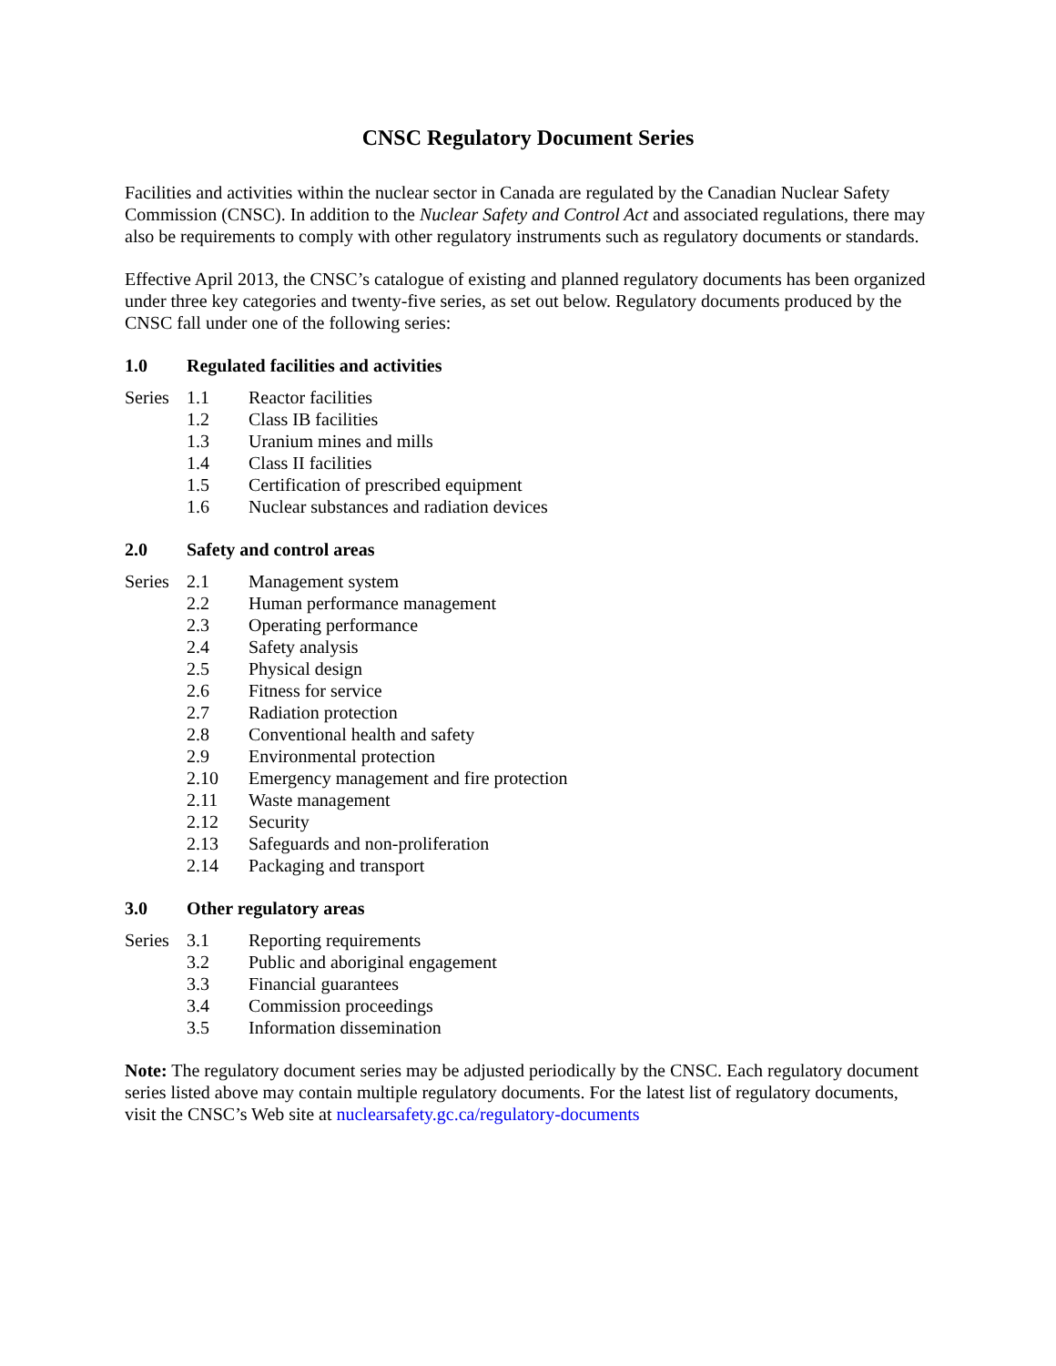CNSC Regulatory Document Series
Facilities and activities within the nuclear sector in Canada are regulated by the Canadian Nuclear Safety Commission (CNSC). In addition to the Nuclear Safety and Control Act and associated regulations, there may also be requirements to comply with other regulatory instruments such as regulatory documents or standards.
Effective April 2013, the CNSC’s catalogue of existing and planned regulatory documents has been organized under three key categories and twenty-five series, as set out below. Regulatory documents produced by the CNSC fall under one of the following series:
1.0 Regulated facilities and activities
| Series | 1.1 | Reactor facilities |
| | 1.2 | Class IB facilities |
| | 1.3 | Uranium mines and mills |
| | 1.4 | Class II facilities |
| | 1.5 | Certification of prescribed equipment |
| | 1.6 | Nuclear substances and radiation devices |
2.0 Safety and control areas
| Series | 2.1 | Management system |
| | 2.2 | Human performance management |
| | 2.3 | Operating performance |
| | 2.4 | Safety analysis |
| | 2.5 | Physical design |
| | 2.6 | Fitness for service |
| | 2.7 | Radiation protection |
| | 2.8 | Conventional health and safety |
| | 2.9 | Environmental protection |
| | 2.10 | Emergency management and fire protection |
| | 2.11 | Waste management |
| | 2.12 | Security |
| | 2.13 | Safeguards and non-proliferation |
| | 2.14 | Packaging and transport |
3.0 Other regulatory areas
| Series | 3.1 | Reporting requirements |
| | 3.2 | Public and aboriginal engagement |
| | 3.3 | Financial guarantees |
| | 3.4 | Commission proceedings |
| | 3.5 | Information dissemination |
Note: The regulatory document series may be adjusted periodically by the CNSC. Each regulatory document series listed above may contain multiple regulatory documents. For the latest list of regulatory documents, visit the CNSC’s Web site at nuclearsafety.gc.ca/regulatory-documents